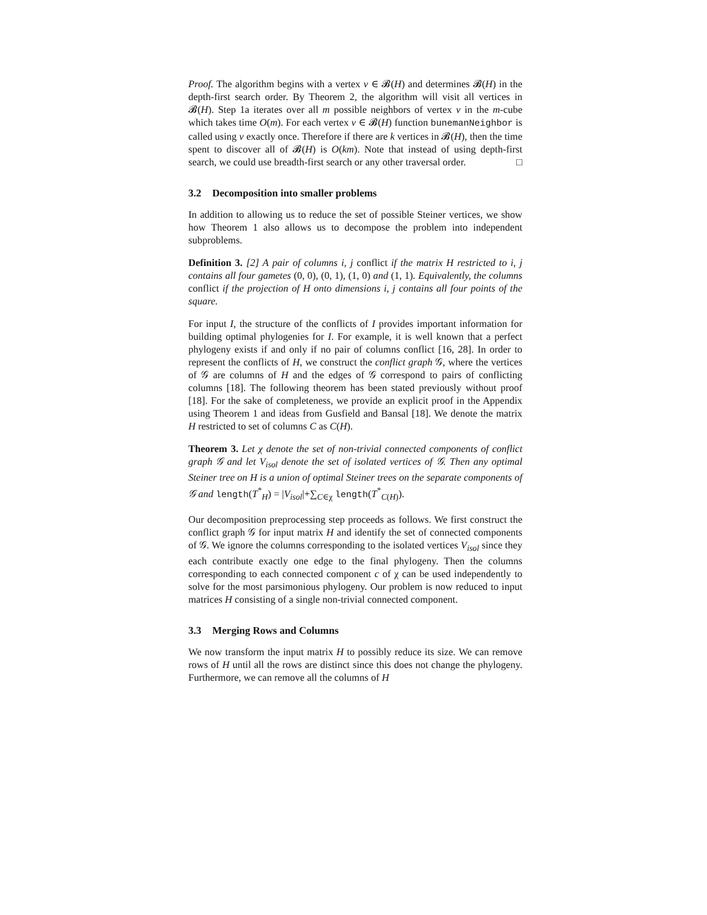Proof. The algorithm begins with a vertex v ∈ 𝓑(H) and determines 𝓑(H) in the depth-first search order. By Theorem 2, the algorithm will visit all vertices in 𝓑(H). Step 1a iterates over all m possible neighbors of vertex v in the m-cube which takes time O(m). For each vertex v ∈ 𝓑(H) function bunemanNeighbor is called using v exactly once. Therefore if there are k vertices in 𝓑(H), then the time spent to discover all of 𝓑(H) is O(km). Note that instead of using depth-first search, we could use breadth-first search or any other traversal order. □
3.2 Decomposition into smaller problems
In addition to allowing us to reduce the set of possible Steiner vertices, we show how Theorem 1 also allows us to decompose the problem into independent subproblems.
Definition 3. [2] A pair of columns i, j conflict if the matrix H restricted to i, j contains all four gametes (0, 0), (0, 1), (1, 0) and (1, 1). Equivalently, the columns conflict if the projection of H onto dimensions i, j contains all four points of the square.
For input I, the structure of the conflicts of I provides important information for building optimal phylogenies for I. For example, it is well known that a perfect phylogeny exists if and only if no pair of columns conflict [16, 28]. In order to represent the conflicts of H, we construct the conflict graph 𝒢, where the vertices of 𝒢 are columns of H and the edges of 𝒢 correspond to pairs of conflicting columns [18]. The following theorem has been stated previously without proof [18]. For the sake of completeness, we provide an explicit proof in the Appendix using Theorem 1 and ideas from Gusfield and Bansal [18]. We denote the matrix H restricted to set of columns C as C(H).
Theorem 3. Let χ denote the set of non-trivial connected components of conflict graph 𝒢 and let V<sub>isol</sub> denote the set of isolated vertices of 𝒢. Then any optimal Steiner tree on H is a union of optimal Steiner trees on the separate components of 𝒢 and length(T<sup>*</sup><sub>H</sub>) = |V<sub>isol</sub>|+∑<sub>C∈χ</sub> length(T<sup>*</sup><sub>C(H)</sub>).
Our decomposition preprocessing step proceeds as follows. We first construct the conflict graph 𝒢 for input matrix H and identify the set of connected components of 𝒢. We ignore the columns corresponding to the isolated vertices V<sub>isol</sub> since they each contribute exactly one edge to the final phylogeny. Then the columns corresponding to each connected component c of χ can be used independently to solve for the most parsimonious phylogeny. Our problem is now reduced to input matrices H consisting of a single non-trivial connected component.
3.3 Merging Rows and Columns
We now transform the input matrix H to possibly reduce its size. We can remove rows of H until all the rows are distinct since this does not change the phylogeny. Furthermore, we can remove all the columns of H